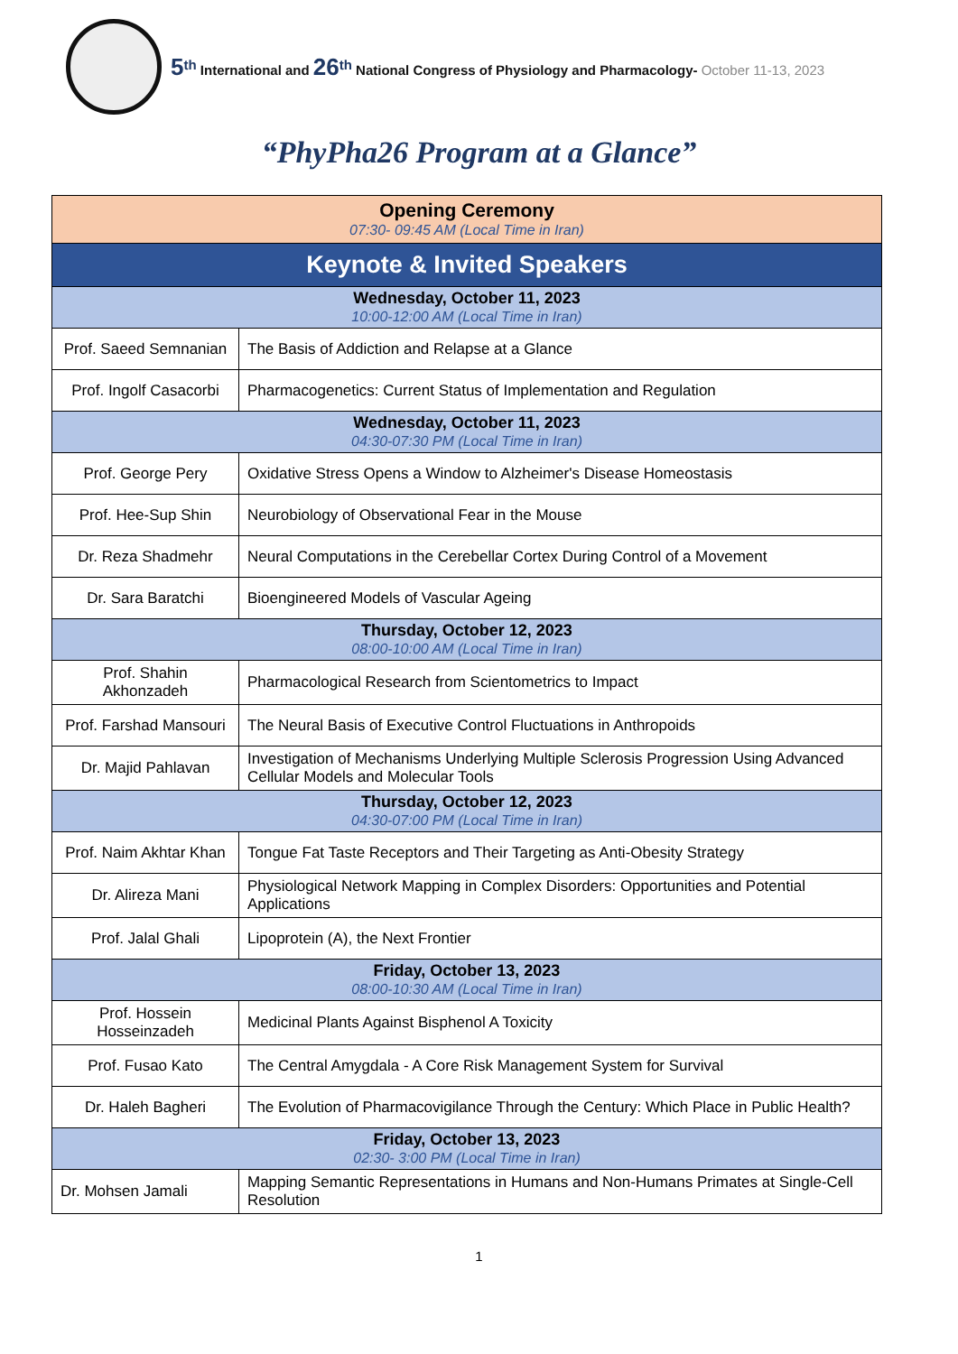5<sup>th</sup> International and 26<sup>th</sup> National Congress of Physiology and Pharmacology- October 11-13, 2023
“PhyPha26 Program at a Glance”
| Opening Ceremony 07:30- 09:45 AM (Local Time in Iran) | |
| Keynote & Invited Speakers | |
| Wednesday, October 11, 2023 10:00-12:00 AM (Local Time in Iran) | |
| Prof. Saeed Semnanian | The Basis of Addiction and Relapse at a Glance |
| Prof. Ingolf Casacorbi | Pharmacogenetics: Current Status of Implementation and Regulation |
| Wednesday, October 11, 2023 04:30-07:30 PM (Local Time in Iran) | |
| Prof. George Pery | Oxidative Stress Opens a Window to Alzheimer's Disease Homeostasis |
| Prof. Hee-Sup Shin | Neurobiology of Observational Fear in the Mouse |
| Dr. Reza Shadmehr | Neural Computations in the Cerebellar Cortex During Control of a Movement |
| Dr. Sara Baratchi | Bioengineered Models of Vascular Ageing |
| Thursday, October 12, 2023 08:00-10:00 AM (Local Time in Iran) | |
| Prof. Shahin Akhonzadeh | Pharmacological Research from Scientometrics to Impact |
| Prof. Farshad Mansouri | The Neural Basis of Executive Control Fluctuations in Anthropoids |
| Dr. Majid Pahlavan | Investigation of Mechanisms Underlying Multiple Sclerosis Progression Using Advanced Cellular Models and Molecular Tools |
| Thursday, October 12, 2023 04:30-07:00 PM (Local Time in Iran) | |
| Prof. Naim Akhtar Khan | Tongue Fat Taste Receptors and Their Targeting as Anti-Obesity Strategy |
| Dr. Alireza Mani | Physiological Network Mapping in Complex Disorders: Opportunities and Potential Applications |
| Prof. Jalal Ghali | Lipoprotein (A), the Next Frontier |
| Friday, October 13, 2023 08:00-10:30 AM (Local Time in Iran) | |
| Prof. Hossein Hosseinzadeh | Medicinal Plants Against Bisphenol A Toxicity |
| Prof. Fusao Kato | The Central Amygdala - A Core Risk Management System for Survival |
| Dr. Haleh Bagheri | The Evolution of Pharmacovigilance Through the Century: Which Place in Public Health? |
| Friday, October 13, 2023 02:30- 3:00 PM (Local Time in Iran) | |
| Dr. Mohsen Jamali | Mapping Semantic Representations in Humans and Non-Humans Primates at Single-Cell Resolution |
1